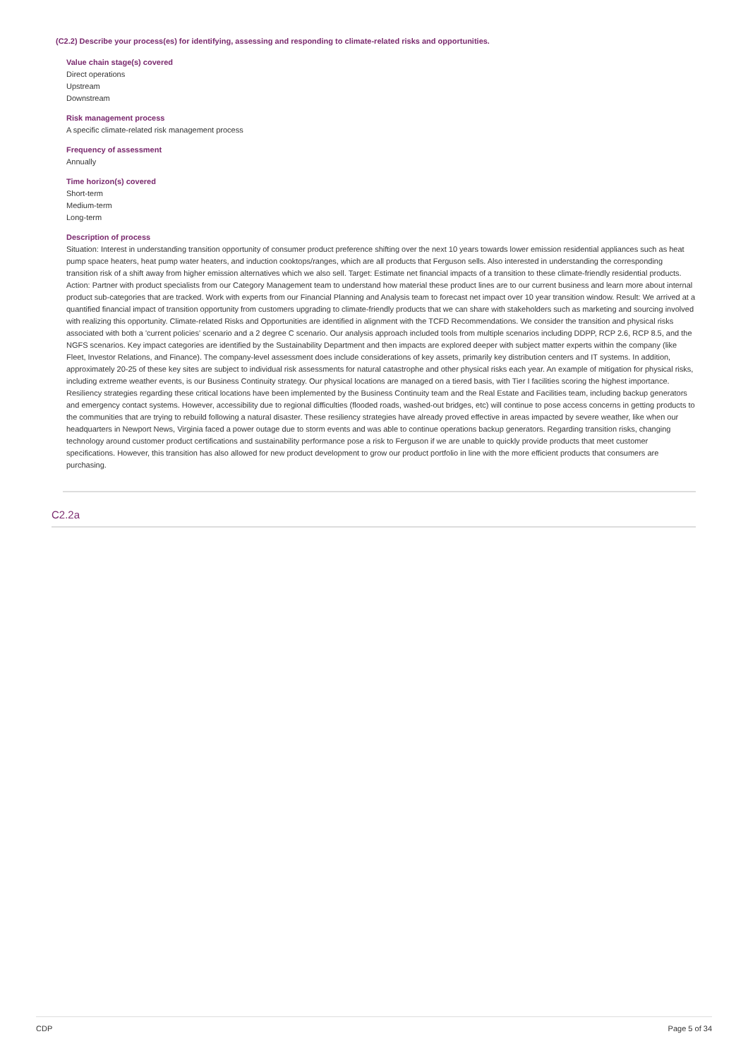(C2.2) Describe your process(es) for identifying, assessing and responding to climate-related risks and opportunities.
Value chain stage(s) covered
Direct operations
Upstream
Downstream
Risk management process
A specific climate-related risk management process
Frequency of assessment
Annually
Time horizon(s) covered
Short-term
Medium-term
Long-term
Description of process
Situation: Interest in understanding transition opportunity of consumer product preference shifting over the next 10 years towards lower emission residential appliances such as heat pump space heaters, heat pump water heaters, and induction cooktops/ranges, which are all products that Ferguson sells. Also interested in understanding the corresponding transition risk of a shift away from higher emission alternatives which we also sell. Target: Estimate net financial impacts of a transition to these climate-friendly residential products. Action: Partner with product specialists from our Category Management team to understand how material these product lines are to our current business and learn more about internal product sub-categories that are tracked. Work with experts from our Financial Planning and Analysis team to forecast net impact over 10 year transition window. Result: We arrived at a quantified financial impact of transition opportunity from customers upgrading to climate-friendly products that we can share with stakeholders such as marketing and sourcing involved with realizing this opportunity. Climate-related Risks and Opportunities are identified in alignment with the TCFD Recommendations. We consider the transition and physical risks associated with both a 'current policies' scenario and a 2 degree C scenario. Our analysis approach included tools from multiple scenarios including DDPP, RCP 2.6, RCP 8.5, and the NGFS scenarios. Key impact categories are identified by the Sustainability Department and then impacts are explored deeper with subject matter experts within the company (like Fleet, Investor Relations, and Finance). The company-level assessment does include considerations of key assets, primarily key distribution centers and IT systems. In addition, approximately 20-25 of these key sites are subject to individual risk assessments for natural catastrophe and other physical risks each year. An example of mitigation for physical risks, including extreme weather events, is our Business Continuity strategy. Our physical locations are managed on a tiered basis, with Tier I facilities scoring the highest importance. Resiliency strategies regarding these critical locations have been implemented by the Business Continuity team and the Real Estate and Facilities team, including backup generators and emergency contact systems. However, accessibility due to regional difficulties (flooded roads, washed-out bridges, etc) will continue to pose access concerns in getting products to the communities that are trying to rebuild following a natural disaster. These resiliency strategies have already proved effective in areas impacted by severe weather, like when our headquarters in Newport News, Virginia faced a power outage due to storm events and was able to continue operations backup generators. Regarding transition risks, changing technology around customer product certifications and sustainability performance pose a risk to Ferguson if we are unable to quickly provide products that meet customer specifications. However, this transition has also allowed for new product development to grow our product portfolio in line with the more efficient products that consumers are purchasing.
C2.2a
CDP Page 5 of 34